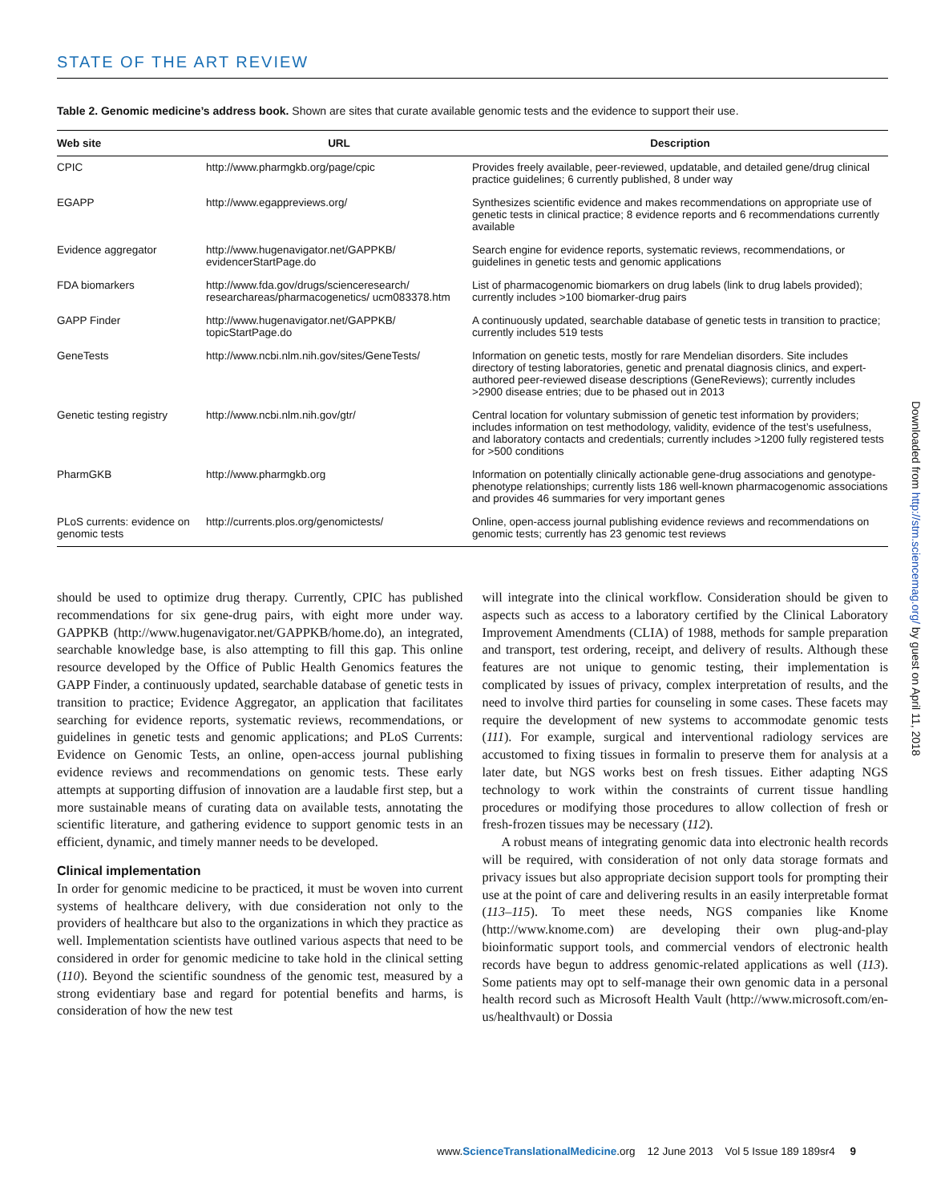STATE OF THE ART REVIEW
Table 2. Genomic medicine’s address book. Shown are sites that curate available genomic tests and the evidence to support their use.
| Web site | URL | Description |
| --- | --- | --- |
| CPIC | http://www.pharmgkb.org/page/cpic | Provides freely available, peer-reviewed, updatable, and detailed gene/drug clinical practice guidelines; 6 currently published, 8 under way |
| EGAPP | http://www.egappreviews.org/ | Synthesizes scientific evidence and makes recommendations on appropriate use of genetic tests in clinical practice; 8 evidence reports and 6 recommendations currently available |
| Evidence aggregator | http://www.hugenavigator.net/GAPPKB/ evidencerStartPage.do | Search engine for evidence reports, systematic reviews, recommendations, or guidelines in genetic tests and genomic applications |
| FDA biomarkers | http://www.fda.gov/drugs/scienceresearch/ researchareas/pharmacogenetics/ ucm083378.htm | List of pharmacogenomic biomarkers on drug labels (link to drug labels provided); currently includes >100 biomarker-drug pairs |
| GAPP Finder | http://www.hugenavigator.net/GAPPKB/ topicStartPage.do | A continuously updated, searchable database of genetic tests in transition to practice; currently includes 519 tests |
| GeneTests | http://www.ncbi.nlm.nih.gov/sites/GeneTests/ | Information on genetic tests, mostly for rare Mendelian disorders. Site includes directory of testing laboratories, genetic and prenatal diagnosis clinics, and expert-authored peer-reviewed disease descriptions (GeneReviews); currently includes >2900 disease entries; due to be phased out in 2013 |
| Genetic testing registry | http://www.ncbi.nlm.nih.gov/gtr/ | Central location for voluntary submission of genetic test information by providers; includes information on test methodology, validity, evidence of the test’s usefulness, and laboratory contacts and credentials; currently includes >1200 fully registered tests for >500 conditions |
| PharmGKB | http://www.pharmgkb.org | Information on potentially clinically actionable gene-drug associations and genotype-phenotype relationships; currently lists 186 well-known pharmacogenomic associations and provides 46 summaries for very important genes |
| PLoS currents: evidence on genomic tests | http://currents.plos.org/genomictests/ | Online, open-access journal publishing evidence reviews and recommendations on genomic tests; currently has 23 genomic test reviews |
should be used to optimize drug therapy. Currently, CPIC has published recommendations for six gene-drug pairs, with eight more under way. GAPPKB (http://www.hugenavigator.net/GAPPKB/home.do), an integrated, searchable knowledge base, is also attempting to fill this gap. This online resource developed by the Office of Public Health Genomics features the GAPP Finder, a continuously updated, searchable database of genetic tests in transition to practice; Evidence Aggregator, an application that facilitates searching for evidence reports, systematic reviews, recommendations, or guidelines in genetic tests and genomic applications; and PLoS Currents: Evidence on Genomic Tests, an online, open-access journal publishing evidence reviews and recommendations on genomic tests. These early attempts at supporting diffusion of innovation are a laudable first step, but a more sustainable means of curating data on available tests, annotating the scientific literature, and gathering evidence to support genomic tests in an efficient, dynamic, and timely manner needs to be developed.
Clinical implementation
In order for genomic medicine to be practiced, it must be woven into current systems of healthcare delivery, with due consideration not only to the providers of healthcare but also to the organizations in which they practice as well. Implementation scientists have outlined various aspects that need to be considered in order for genomic medicine to take hold in the clinical setting (110). Beyond the scientific soundness of the genomic test, measured by a strong evidentiary base and regard for potential benefits and harms, is consideration of how the new test
will integrate into the clinical workflow. Consideration should be given to aspects such as access to a laboratory certified by the Clinical Laboratory Improvement Amendments (CLIA) of 1988, methods for sample preparation and transport, test ordering, receipt, and delivery of results. Although these features are not unique to genomic testing, their implementation is complicated by issues of privacy, complex interpretation of results, and the need to involve third parties for counseling in some cases. These facets may require the development of new systems to accommodate genomic tests (111). For example, surgical and interventional radiology services are accustomed to fixing tissues in formalin to preserve them for analysis at a later date, but NGS works best on fresh tissues. Either adapting NGS technology to work within the constraints of current tissue handling procedures or modifying those procedures to allow collection of fresh or fresh-frozen tissues may be necessary (112).
A robust means of integrating genomic data into electronic health records will be required, with consideration of not only data storage formats and privacy issues but also appropriate decision support tools for prompting their use at the point of care and delivering results in an easily interpretable format (113–115). To meet these needs, NGS companies like Knome (http://www.knome.com) are developing their own plug-and-play bioinformatic support tools, and commercial vendors of electronic health records have begun to address genomic-related applications as well (113). Some patients may opt to self-manage their own genomic data in a personal health record such as Microsoft Health Vault (http://www.microsoft.com/en-us/healthvault) or Dossia
Downloaded from http://stm.sciencemag.org/ by guest on April 11, 2018
www.ScienceTranslationalMedicine.org 12 June 2013 Vol 5 Issue 189 189sr4 9